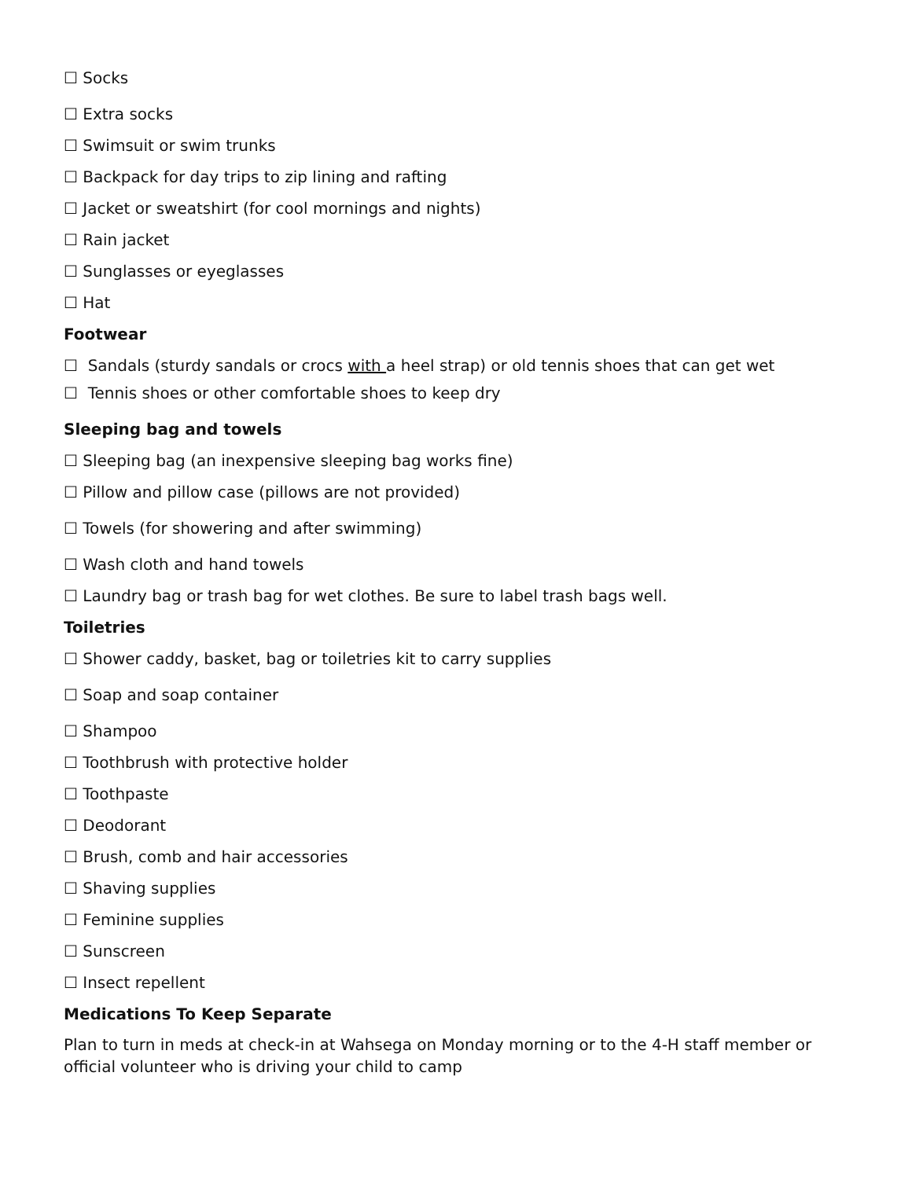☐ Socks
☐ Extra socks
☐ Swimsuit or swim trunks
☐ Backpack for day trips to zip lining and rafting
☐ Jacket or sweatshirt (for cool mornings and nights)
☐ Rain jacket
☐ Sunglasses or eyeglasses
☐ Hat
Footwear
☐ Sandals (sturdy sandals or crocs with a heel strap) or old tennis shoes that can get wet
☐ Tennis shoes or other comfortable shoes to keep dry
Sleeping bag and towels
☐ Sleeping bag (an inexpensive sleeping bag works fine)
☐ Pillow and pillow case (pillows are not provided)
☐ Towels (for showering and after swimming)
☐ Wash cloth and hand towels
☐ Laundry bag or trash bag for wet clothes. Be sure to label trash bags well.
Toiletries
☐ Shower caddy, basket, bag or toiletries kit to carry supplies
☐ Soap and soap container
☐ Shampoo
☐ Toothbrush with protective holder
☐ Toothpaste
☐ Deodorant
☐ Brush, comb and hair accessories
☐ Shaving supplies
☐ Feminine supplies
☐ Sunscreen
☐ Insect repellent
Medications To Keep Separate
Plan to turn in meds at check-in at Wahsega on Monday morning or to the 4-H staff member or official volunteer who is driving your child to camp